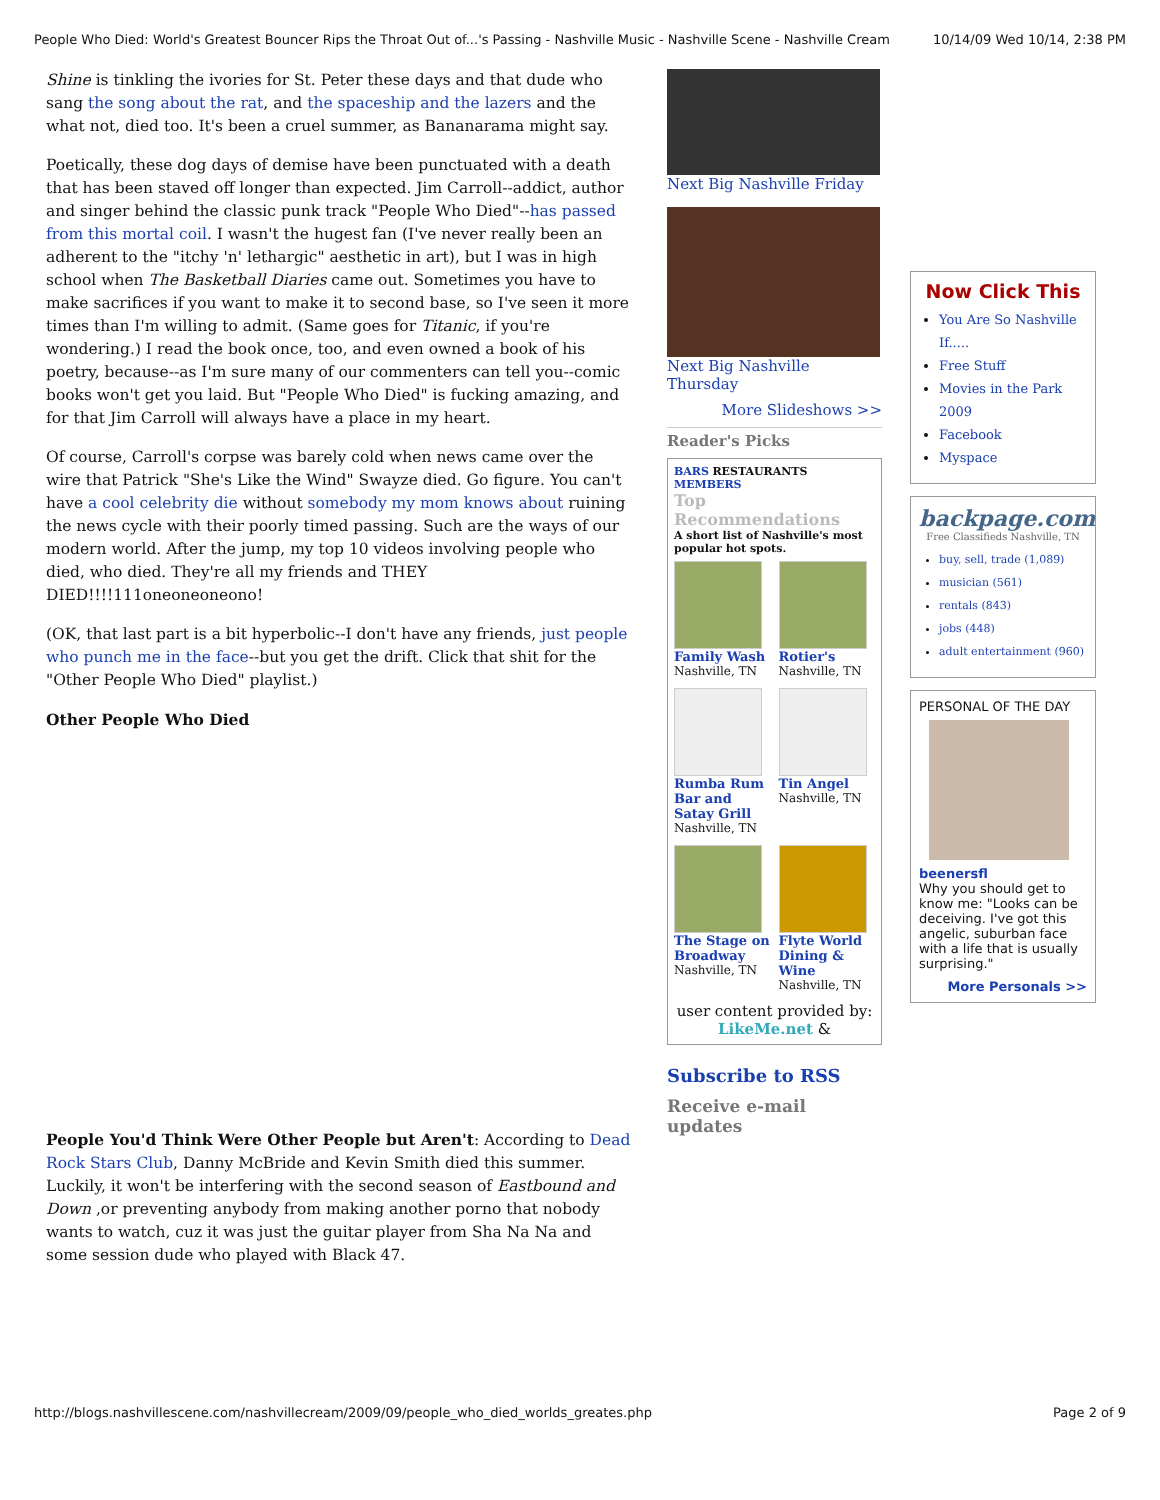People Who Died: World's Greatest Bouncer Rips the Throat Out of...'s Passing - Nashville Music - Nashville Scene - Nashville Cream 10/14/09 Wed 10/14, 2:38 PM
Shine is tinkling the ivories for St. Peter these days and that dude who sang the song about the rat, and the spaceship and the lazers and the what not, died too. It's been a cruel summer, as Bananarama might say.
Poetically, these dog days of demise have been punctuated with a death that has been staved off longer than expected. Jim Carroll--addict, author and singer behind the classic punk track "People Who Died"--has passed from this mortal coil. I wasn't the hugest fan (I've never really been an adherent to the "itchy 'n' lethargic" aesthetic in art), but I was in high school when The Basketball Diaries came out. Sometimes you have to make sacrifices if you want to make it to second base, so I've seen it more times than I'm willing to admit. (Same goes for Titanic, if you're wondering.) I read the book once, too, and even owned a book of his poetry, because--as I'm sure many of our commenters can tell you--comic books won't get you laid. But "People Who Died" is fucking amazing, and for that Jim Carroll will always have a place in my heart.
Of course, Carroll's corpse was barely cold when news came over the wire that Patrick "She's Like the Wind" Swayze died. Go figure. You can't have a cool celebrity die without somebody my mom knows about ruining the news cycle with their poorly timed passing. Such are the ways of our modern world. After the jump, my top 10 videos involving people who died, who died. They're all my friends and THEY DIED!!!!111oneoneoneono!
(OK, that last part is a bit hyperbolic--I don't have any friends, just people who punch me in the face--but you get the drift. Click that shit for the "Other People Who Died" playlist.)
Other People Who Died
People You'd Think Were Other People but Aren't: According to Dead Rock Stars Club, Danny McBride and Kevin Smith died this summer. Luckily, it won't be interfering with the second season of Eastbound and Down ,or preventing anybody from making another porno that nobody wants to watch, cuz it was just the guitar player from Sha Na Na and some session dude who played with Black 47.
Next Big Nashville Friday
Next Big Nashville Thursday
More Slideshows >>
Reader's Picks
BARS RESTAURANTS MEMBERS
Top Recommendations
A short list of Nashville's most popular hot spots.
Family Wash
Nashville, TN
Rotier's
Nashville, TN
Rumba Rum Bar and Satay Grill
Nashville, TN
Tin Angel
Nashville, TN
The Stage on Broadway
Nashville, TN
Flyte World Dining & Wine
Nashville, TN
user content provided by:
LikeMe.net &
Subscribe to RSS
Receive e-mail updates
Now Click This
You Are So Nashville If.....
Free Stuff
Movies in the Park 2009
Facebook
Myspace
backpage.com
Free Classifieds Nashville, TN
buy, sell, trade (1,089)
musician (561)
rentals (843)
jobs (448)
adult entertainment (960)
PERSONAL OF THE DAY
beenersfl
Why you should get to know me: "Looks can be deceiving. I've got this angelic, suburban face with a life that is usually surprising."
More Personals >>
http://blogs.nashvillescene.com/nashvillecream/2009/09/people_who_died_worlds_greates.php Page 2 of 9